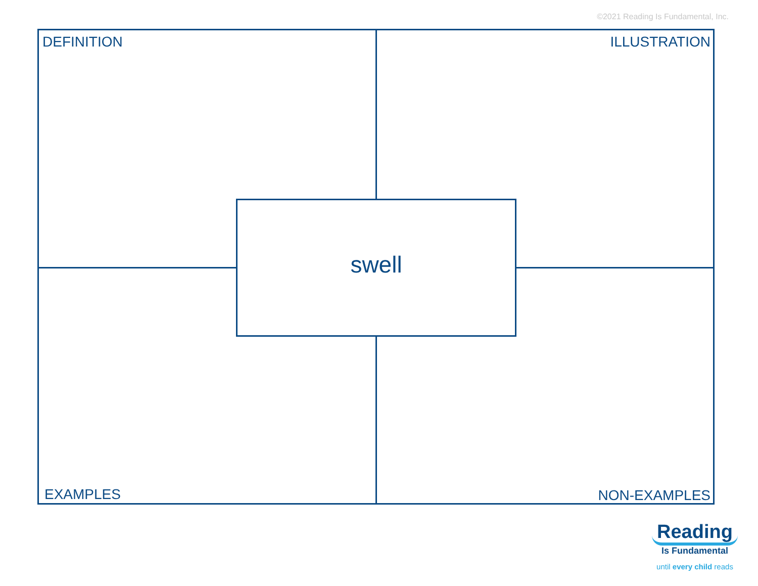©2021 Reading Is Fundamental, Inc.
DEFINITION ILLUSTRATION
swell
EXAMPLES NON-EXAMPLES
Reading
Is Fundamental
until every child reads